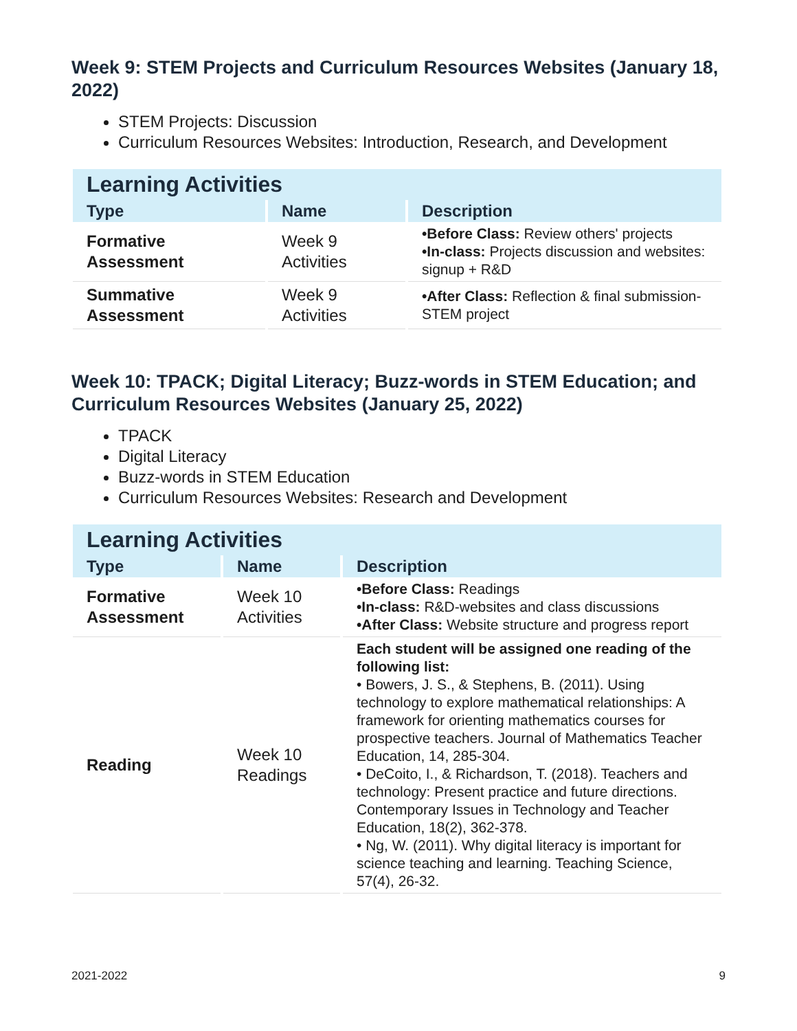Week 9: STEM Projects and Curriculum Resources Websites (January 18, 2022)
STEM Projects: Discussion
Curriculum Resources Websites: Introduction, Research, and Development
| Learning Activities | | |
| --- | --- | --- |
| Type | Name | Description |
| Formative Assessment | Week 9 Activities | •Before Class: Review others' projects •In-class: Projects discussion and websites: signup + R&D |
| Summative Assessment | Week 9 Activities | •After Class: Reflection & final submission-STEM project |
Week 10: TPACK; Digital Literacy; Buzz-words in STEM Education; and Curriculum Resources Websites (January 25, 2022)
TPACK
Digital Literacy
Buzz-words in STEM Education
Curriculum Resources Websites: Research and Development
| Learning Activities | | |
| --- | --- | --- |
| Type | Name | Description |
| Formative Assessment | Week 10 Activities | •Before Class: Readings •In-class: R&D-websites and class discussions •After Class: Website structure and progress report |
| Reading | Week 10 Readings | Each student will be assigned one reading of the following list: • Bowers, J. S., & Stephens, B. (2011). Using technology to explore mathematical relationships: A framework for orienting mathematics courses for prospective teachers. Journal of Mathematics Teacher Education, 14, 285-304. • DeCoito, I., & Richardson, T. (2018). Teachers and technology: Present practice and future directions. Contemporary Issues in Technology and Teacher Education, 18(2), 362-378. • Ng, W. (2011). Why digital literacy is important for science teaching and learning. Teaching Science, 57(4), 26-32. |
2021-2022 9